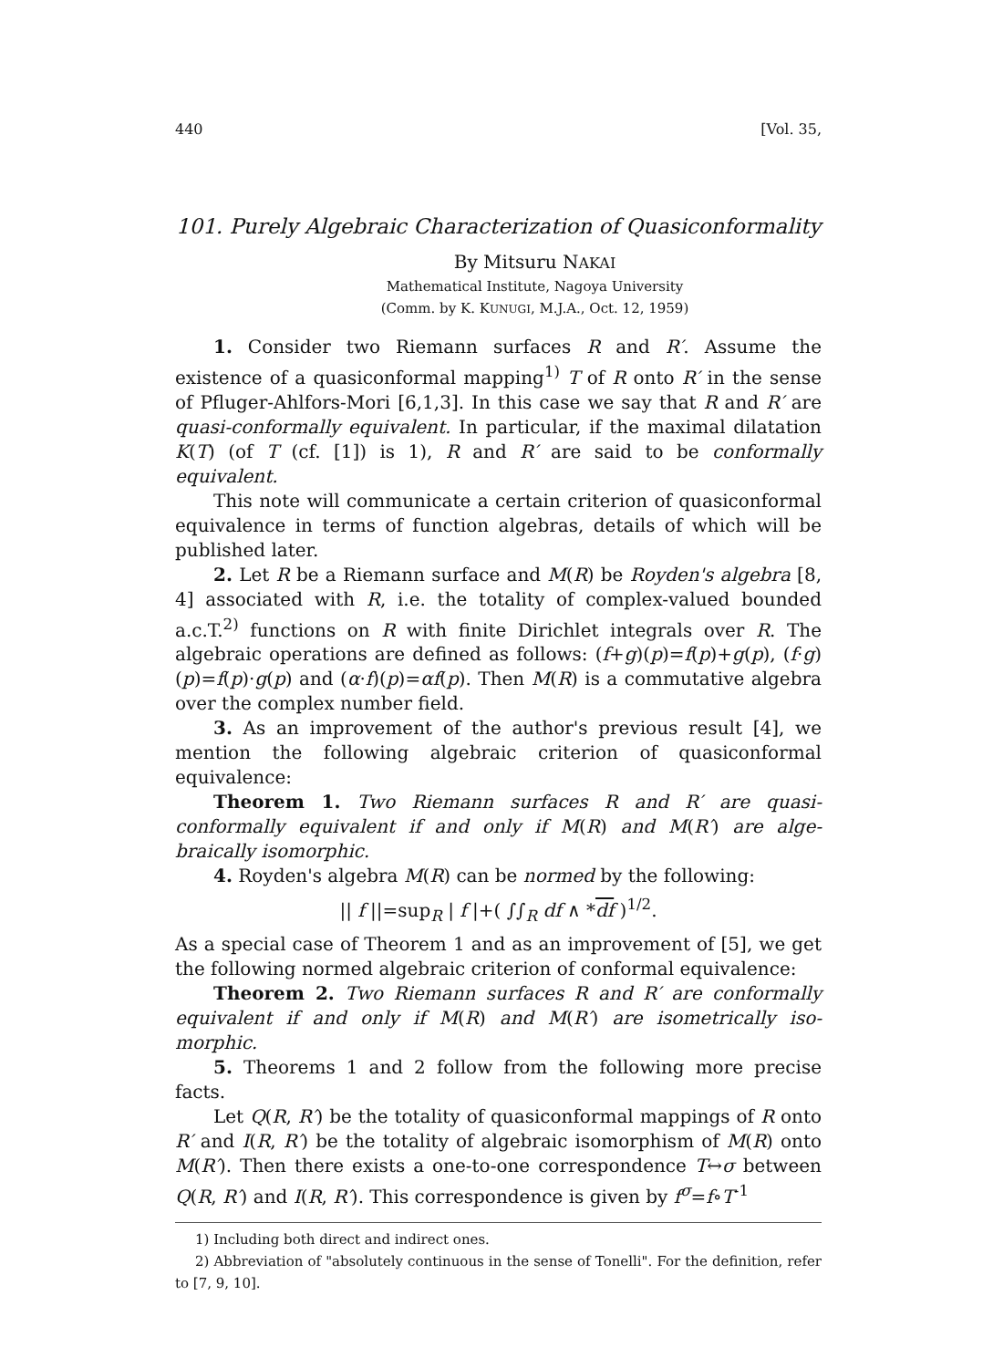440 [Vol. 35,
101. Purely Algebraic Characterization of Quasiconformality
By Mitsuru NAKAI
Mathematical Institute, Nagoya University
(Comm. by K. KUNUGI, M.J.A., Oct. 12, 1959)
1. Consider two Riemann surfaces R and R′. Assume the existence of a quasiconformal mapping<sup>1)</sup> T of R onto R′ in the sense of Pfluger-Ahlfors-Mori [6,1,3]. In this case we say that R and R′ are quasi-conformally equivalent. In particular, if the maximal dilatation K(T) (of T (cf. [1]) is 1), R and R′ are said to be conformally equivalent.
This note will communicate a certain criterion of quasiconformal equivalence in terms of function algebras, details of which will be published later.
2. Let R be a Riemann surface and M(R) be Royden's algebra [8, 4] associated with R, i.e. the totality of complex-valued bounded a.c.T.<sup>2)</sup> functions on R with finite Dirichlet integrals over R. The algebraic operations are defined as follows: (f+g)(p)=f(p)+g(p), (f·g) (p)=f(p)·g(p) and (α·f)(p)=αf(p). Then M(R) is a commutative algebra over the complex number field.
3. As an improvement of the author's previous result [4], we mention the following algebraic criterion of quasiconformal equivalence:
Theorem 1. Two Riemann surfaces R and R′ are quasi-conformally equivalent if and only if M(R) and M(R′) are alge-braically isomorphic.
4. Royden's algebra M(R) can be normed by the following:
|| f ||=sup<sub>R</sub> | f |+( ∫∫<sub>R</sub> df ∧ *df )<sup>1/2</sup>.
As a special case of Theorem 1 and as an improvement of [5], we get the following normed algebraic criterion of conformal equivalence:
Theorem 2. Two Riemann surfaces R and R′ are conformally equivalent if and only if M(R) and M(R′) are isometrically iso-morphic.
5. Theorems 1 and 2 follow from the following more precise facts.
Let Q(R, R′) be the totality of quasiconformal mappings of R onto R′ and I(R, R′) be the totality of algebraic isomorphism of M(R) onto M(R′). Then there exists a one-to-one correspondence T↔σ between Q(R, R′) and I(R, R′). This correspondence is given by f<sup>σ</sup>=f∘T<sup>-1</sup>
1) Including both direct and indirect ones.
2) Abbreviation of "absolutely continuous in the sense of Tonelli". For the definition, refer to [7, 9, 10].